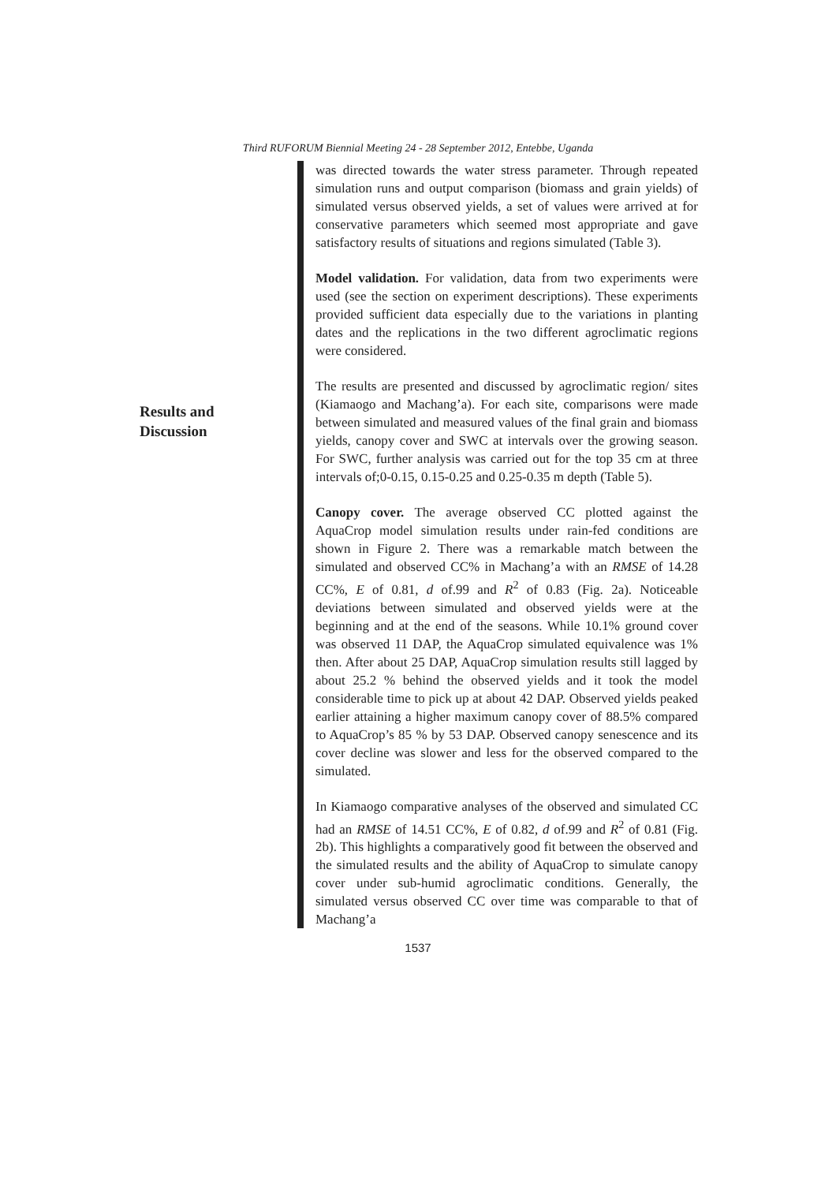Third RUFORUM Biennial Meeting 24 - 28 September 2012, Entebbe, Uganda
Results and
Discussion
was directed towards the water stress parameter. Through repeated simulation runs and output comparison (biomass and grain yields) of simulated versus observed yields, a set of values were arrived at for conservative parameters which seemed most appropriate and gave satisfactory results of situations and regions simulated (Table 3).
Model validation. For validation, data from two experiments were used (see the section on experiment descriptions). These experiments provided sufficient data especially due to the variations in planting dates and the replications in the two different agroclimatic regions were considered.
The results are presented and discussed by agroclimatic region/ sites (Kiamaogo and Machang’a). For each site, comparisons were made between simulated and measured values of the final grain and biomass yields, canopy cover and SWC at intervals over the growing season. For SWC, further analysis was carried out for the top 35 cm at three intervals of;0-0.15, 0.15-0.25 and 0.25-0.35 m depth (Table 5).
Canopy cover. The average observed CC plotted against the AquaCrop model simulation results under rain-fed conditions are shown in Figure 2. There was a remarkable match between the simulated and observed CC% in Machang’a with an RMSE of 14.28 CC%, E of 0.81, d of.99 and R<sup>2</sup> of 0.83 (Fig. 2a). Noticeable deviations between simulated and observed yields were at the beginning and at the end of the seasons. While 10.1% ground cover was observed 11 DAP, the AquaCrop simulated equivalence was 1% then. After about 25 DAP, AquaCrop simulation results still lagged by about 25.2 % behind the observed yields and it took the model considerable time to pick up at about 42 DAP. Observed yields peaked earlier attaining a higher maximum canopy cover of 88.5% compared to AquaCrop’s 85 % by 53 DAP. Observed canopy senescence and its cover decline was slower and less for the observed compared to the simulated.
In Kiamaogo comparative analyses of the observed and simulated CC had an RMSE of 14.51 CC%, E of 0.82, d of.99 and R<sup>2</sup> of 0.81 (Fig. 2b). This highlights a comparatively good fit between the observed and the simulated results and the ability of AquaCrop to simulate canopy cover under sub-humid agroclimatic conditions. Generally, the simulated versus observed CC over time was comparable to that of Machang’a
1537